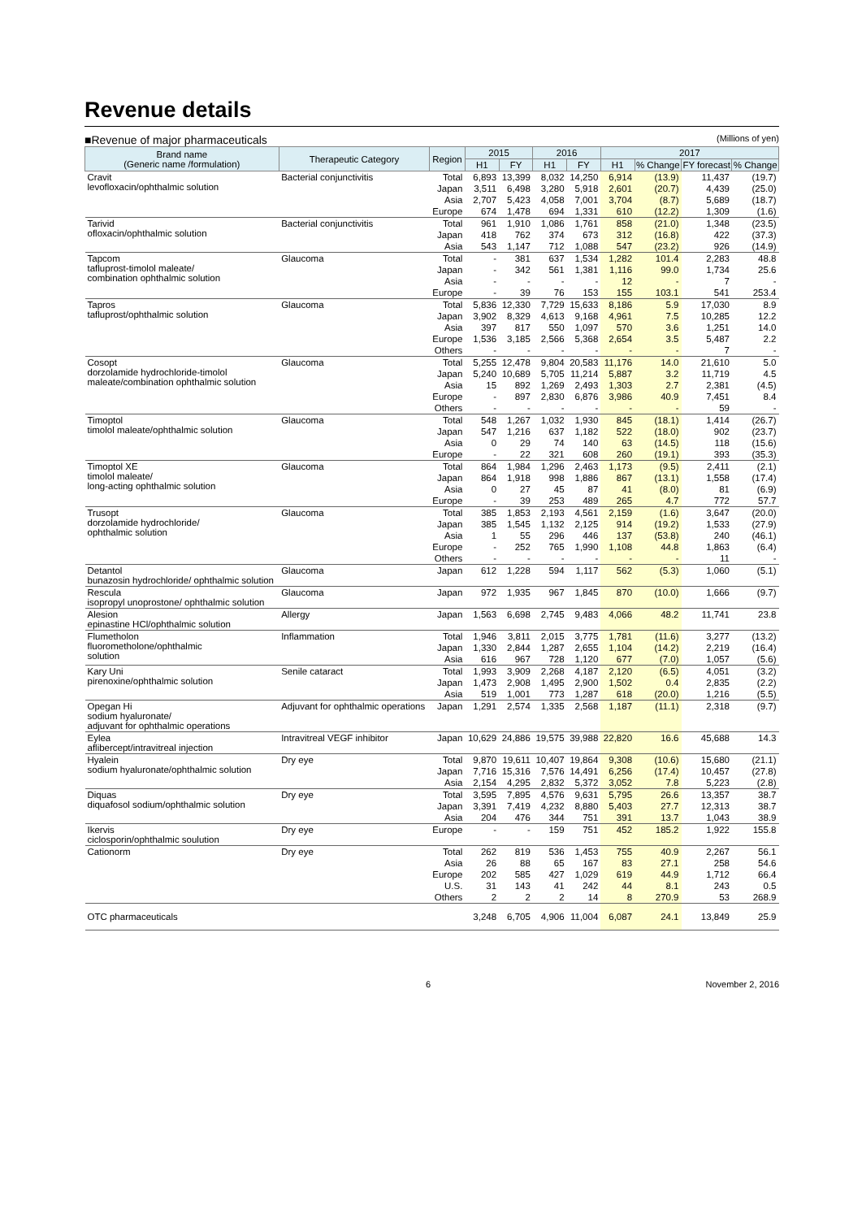Revenue details
■Revenue of major pharmaceuticals (Millions of yen)
| Brand name (Generic name /formulation) | Therapeutic Category | Region | 2015 | | 2016 | | 2017 | | | |
| --- | --- | --- | --- | --- | --- | --- | --- | --- | --- | --- |
| | | | H1 | FY | H1 | FY | H1 | % Change | FY forecast | % Change |
| Cravit levofloxacin/ophthalmic solution | Bacterial conjunctivitis | Total | 6,893 | 13,399 | 8,032 | 14,250 | 6,914 | (13.9) | 11,437 | (19.7) |
| | | Japan | 3,511 | 6,498 | 3,280 | 5,918 | 2,601 | (20.7) | 4,439 | (25.0) |
| | | Asia | 2,707 | 5,423 | 4,058 | 7,001 | 3,704 | (8.7) | 5,689 | (18.7) |
| | | Europe | 674 | 1,478 | 694 | 1,331 | 610 | (12.2) | 1,309 | (1.6) |
| Tarivid ofloxacin/ophthalmic solution | Bacterial conjunctivitis | Total | 961 | 1,910 | 1,086 | 1,761 | 858 | (21.0) | 1,348 | (23.5) |
| | | Japan | 418 | 762 | 374 | 673 | 312 | (16.8) | 422 | (37.3) |
| | | Asia | 543 | 1,147 | 712 | 1,088 | 547 | (23.2) | 926 | (14.9) |
| Tapcom tafluprost-timolol maleate/ combination ophthalmic solution | Glaucoma | Total | - | 381 | 637 | 1,534 | 1,282 | 101.4 | 2,283 | 48.8 |
| | | Japan | - | 342 | 561 | 1,381 | 1,116 | 99.0 | 1,734 | 25.6 |
| | | Asia | - | - | - | - | 12 | - | 7 | - |
| | | Europe | - | 39 | 76 | 153 | 155 | 103.1 | 541 | 253.4 |
| Tapros tafluprost/ophthalmic solution | Glaucoma | Total | 5,836 | 12,330 | 7,729 | 15,633 | 8,186 | 5.9 | 17,030 | 8.9 |
| | | Japan | 3,902 | 8,329 | 4,613 | 9,168 | 4,961 | 7.5 | 10,285 | 12.2 |
| | | Asia | 397 | 817 | 550 | 1,097 | 570 | 3.6 | 1,251 | 14.0 |
| | | Europe | 1,536 | 3,185 | 2,566 | 5,368 | 2,654 | 3.5 | 5,487 | 2.2 |
| | | Others | - | - | - | - | - | - | 7 | - |
| Cosopt dorzolamide hydrochloride-timolol maleate/combination ophthalmic solution | Glaucoma | Total | 5,255 | 12,478 | 9,804 | 20,583 | 11,176 | 14.0 | 21,610 | 5.0 |
| | | Japan | 5,240 | 10,689 | 5,705 | 11,214 | 5,887 | 3.2 | 11,719 | 4.5 |
| | | Asia | 15 | 892 | 1,269 | 2,493 | 1,303 | 2.7 | 2,381 | (4.5) |
| | | Europe | - | 897 | 2,830 | 6,876 | 3,986 | 40.9 | 7,451 | 8.4 |
| | | Others | - | - | - | - | - | - | 59 | - |
| Timoptol timolol maleate/ophthalmic solution | Glaucoma | Total | 548 | 1,267 | 1,032 | 1,930 | 845 | (18.1) | 1,414 | (26.7) |
| | | Japan | 547 | 1,216 | 637 | 1,182 | 522 | (18.0) | 902 | (23.7) |
| | | Asia | 0 | 29 | 74 | 140 | 63 | (14.5) | 118 | (15.6) |
| | | Europe | - | 22 | 321 | 608 | 260 | (19.1) | 393 | (35.3) |
| Timoptol XE timolol maleate/ long-acting ophthalmic solution | Glaucoma | Total | 864 | 1,984 | 1,296 | 2,463 | 1,173 | (9.5) | 2,411 | (2.1) |
| | | Japan | 864 | 1,918 | 998 | 1,886 | 867 | (13.1) | 1,558 | (17.4) |
| | | Asia | 0 | 27 | 45 | 87 | 41 | (8.0) | 81 | (6.9) |
| | | Europe | - | 39 | 253 | 489 | 265 | 4.7 | 772 | 57.7 |
| Trusopt dorzolamide hydrochloride/ ophthalmic solution | Glaucoma | Total | 385 | 1,853 | 2,193 | 4,561 | 2,159 | (1.6) | 3,647 | (20.0) |
| | | Japan | 385 | 1,545 | 1,132 | 2,125 | 914 | (19.2) | 1,533 | (27.9) |
| | | Asia | 1 | 55 | 296 | 446 | 137 | (53.8) | 240 | (46.1) |
| | | Europe | - | 252 | 765 | 1,990 | 1,108 | 44.8 | 1,863 | (6.4) |
| | | Others | - | - | - | - | - | - | 11 | - |
| Detantol bunazosin hydrochloride/ ophthalmic solution | Glaucoma | Japan | 612 | 1,228 | 594 | 1,117 | 562 | (5.3) | 1,060 | (5.1) |
| Rescula isopropyl unoprostone/ ophthalmic solution | Glaucoma | Japan | 972 | 1,935 | 967 | 1,845 | 870 | (10.0) | 1,666 | (9.7) |
| Alesion epinastine HCl/ophthalmic solution | Allergy | Japan | 1,563 | 6,698 | 2,745 | 9,483 | 4,066 | 48.2 | 11,741 | 23.8 |
| Flumetholon fluorometholone/ophthalmic solution | Inflammation | Total | 1,946 | 3,811 | 2,015 | 3,775 | 1,781 | (11.6) | 3,277 | (13.2) |
| | | Japan | 1,330 | 2,844 | 1,287 | 2,655 | 1,104 | (14.2) | 2,219 | (16.4) |
| | | Asia | 616 | 967 | 728 | 1,120 | 677 | (7.0) | 1,057 | (5.6) |
| Kary Uni pirenoxine/ophthalmic solution | Senile cataract | Total | 1,993 | 3,909 | 2,268 | 4,187 | 2,120 | (6.5) | 4,051 | (3.2) |
| | | Japan | 1,473 | 2,908 | 1,495 | 2,900 | 1,502 | 0.4 | 2,835 | (2.2) |
| | | Asia | 519 | 1,001 | 773 | 1,287 | 618 | (20.0) | 1,216 | (5.5) |
| Opegan Hi sodium hyaluronate/ adjuvant for ophthalmic operations | Adjuvant for ophthalmic operations | Japan | 1,291 | 2,574 | 1,335 | 2,568 | 1,187 | (11.1) | 2,318 | (9.7) |
| Eylea aflibercept/intravitreal injection | Intravitreal VEGF inhibitor | Japan | 10,629 | 24,886 | 19,575 | 39,988 | 22,820 | 16.6 | 45,688 | 14.3 |
| Hyalein sodium hyaluronate/ophthalmic solution | Dry eye | Total | 9,870 | 19,611 | 10,407 | 19,864 | 9,308 | (10.6) | 15,680 | (21.1) |
| | | Japan | 7,716 | 15,316 | 7,576 | 14,491 | 6,256 | (17.4) | 10,457 | (27.8) |
| | | Asia | 2,154 | 4,295 | 2,832 | 5,372 | 3,052 | 7.8 | 5,223 | (2.8) |
| Diquas diquafosol sodium/ophthalmic solution | Dry eye | Total | 3,595 | 7,895 | 4,576 | 9,631 | 5,795 | 26.6 | 13,357 | 38.7 |
| | | Japan | 3,391 | 7,419 | 4,232 | 8,880 | 5,403 | 27.7 | 12,313 | 38.7 |
| | | Asia | 204 | 476 | 344 | 751 | 391 | 13.7 | 1,043 | 38.9 |
| Ikervis ciclosporin/ophthalmic soulution | Dry eye | Europe | - | - | 159 | 751 | 452 | 185.2 | 1,922 | 155.8 |
| Cationorm | Dry eye | Total | 262 | 819 | 536 | 1,453 | 755 | 40.9 | 2,267 | 56.1 |
| | | Asia | 26 | 88 | 65 | 167 | 83 | 27.1 | 258 | 54.6 |
| | | Europe | 202 | 585 | 427 | 1,029 | 619 | 44.9 | 1,712 | 66.4 |
| | | U.S. | 31 | 143 | 41 | 242 | 44 | 8.1 | 243 | 0.5 |
| | | Others | 2 | 2 | 2 | 14 | 8 | 270.9 | 53 | 268.9 |
| OTC pharmaceuticals | | | 3,248 | 6,705 | 4,906 | 11,004 | 6,087 | 24.1 | 13,849 | 25.9 |
6 November 2, 2016